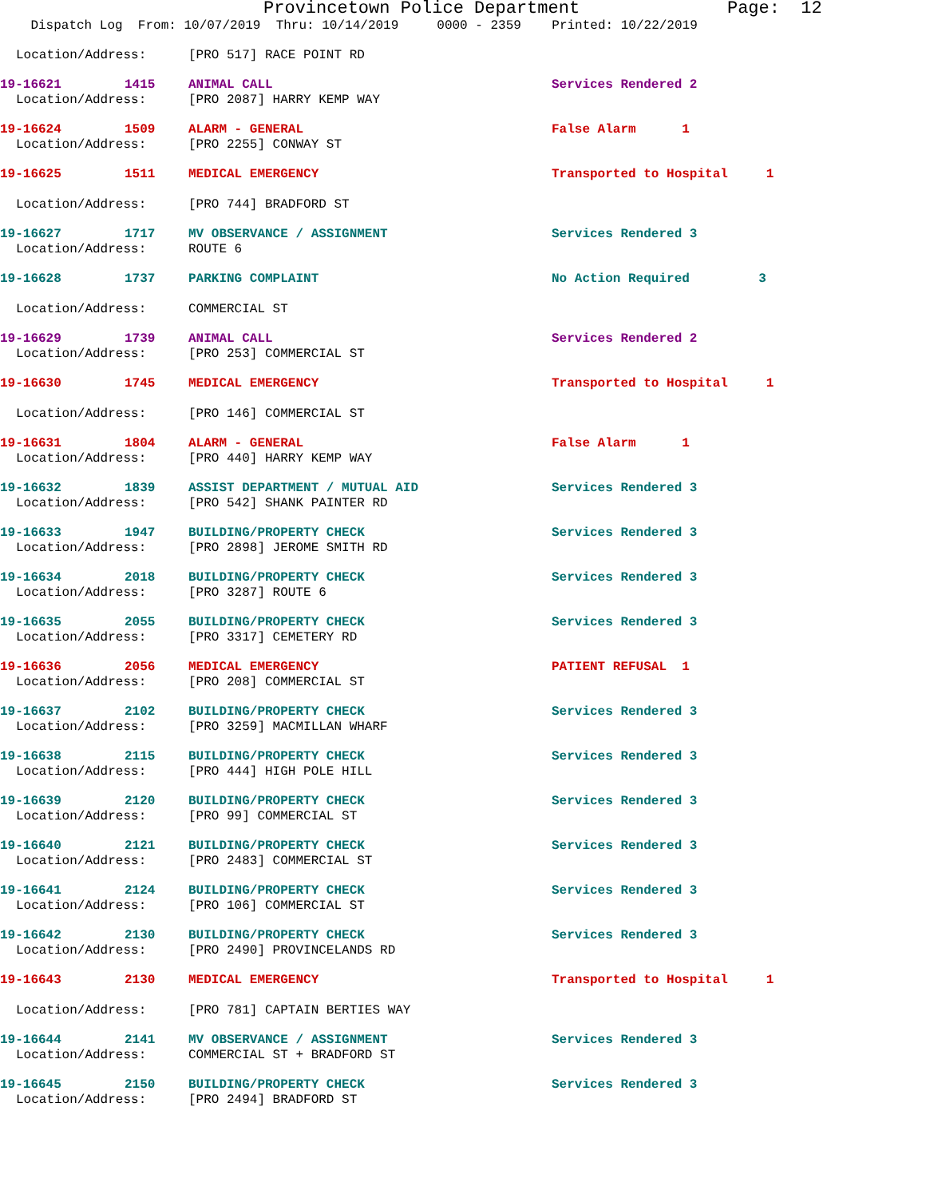Provincetown Police Department Page: 12
Dispatch Log From: 10/07/2019 Thru: 10/14/2019 0000 - 2359 Printed: 10/22/2019
Location/Address: [PRO 517] RACE POINT RD
19-16621 1415 ANIMAL CALL Services Rendered 2
Location/Address: [PRO 2087] HARRY KEMP WAY
19-16624 1509 ALARM - GENERAL False Alarm 1
Location/Address: [PRO 2255] CONWAY ST
19-16625 1511 MEDICAL EMERGENCY Transported to Hospital 1
Location/Address: [PRO 744] BRADFORD ST
19-16627 1717 MV OBSERVANCE / ASSIGNMENT Services Rendered 3
Location/Address: ROUTE 6
19-16628 1737 PARKING COMPLAINT No Action Required 3
Location/Address: COMMERCIAL ST
19-16629 1739 ANIMAL CALL Services Rendered 2
Location/Address: [PRO 253] COMMERCIAL ST
19-16630 1745 MEDICAL EMERGENCY Transported to Hospital 1
Location/Address: [PRO 146] COMMERCIAL ST
19-16631 1804 ALARM - GENERAL False Alarm 1
Location/Address: [PRO 440] HARRY KEMP WAY
19-16632 1839 ASSIST DEPARTMENT / MUTUAL AID Services Rendered 3
Location/Address: [PRO 542] SHANK PAINTER RD
19-16633 1947 BUILDING/PROPERTY CHECK Services Rendered 3
Location/Address: [PRO 2898] JEROME SMITH RD
19-16634 2018 BUILDING/PROPERTY CHECK Services Rendered 3
Location/Address: [PRO 3287] ROUTE 6
19-16635 2055 BUILDING/PROPERTY CHECK Services Rendered 3
Location/Address: [PRO 3317] CEMETERY RD
19-16636 2056 MEDICAL EMERGENCY PATIENT REFUSAL 1
Location/Address: [PRO 208] COMMERCIAL ST
19-16637 2102 BUILDING/PROPERTY CHECK Services Rendered 3
Location/Address: [PRO 3259] MACMILLAN WHARF
19-16638 2115 BUILDING/PROPERTY CHECK Services Rendered 3
Location/Address: [PRO 444] HIGH POLE HILL
19-16639 2120 BUILDING/PROPERTY CHECK Services Rendered 3
Location/Address: [PRO 99] COMMERCIAL ST
19-16640 2121 BUILDING/PROPERTY CHECK Services Rendered 3
Location/Address: [PRO 2483] COMMERCIAL ST
19-16641 2124 BUILDING/PROPERTY CHECK Services Rendered 3
Location/Address: [PRO 106] COMMERCIAL ST
19-16642 2130 BUILDING/PROPERTY CHECK Services Rendered 3
Location/Address: [PRO 2490] PROVINCELANDS RD
19-16643 2130 MEDICAL EMERGENCY Transported to Hospital 1
Location/Address: [PRO 781] CAPTAIN BERTIES WAY
19-16644 2141 MV OBSERVANCE / ASSIGNMENT Services Rendered 3
Location/Address: COMMERCIAL ST + BRADFORD ST
19-16645 2150 BUILDING/PROPERTY CHECK Services Rendered 3
Location/Address: [PRO 2494] BRADFORD ST